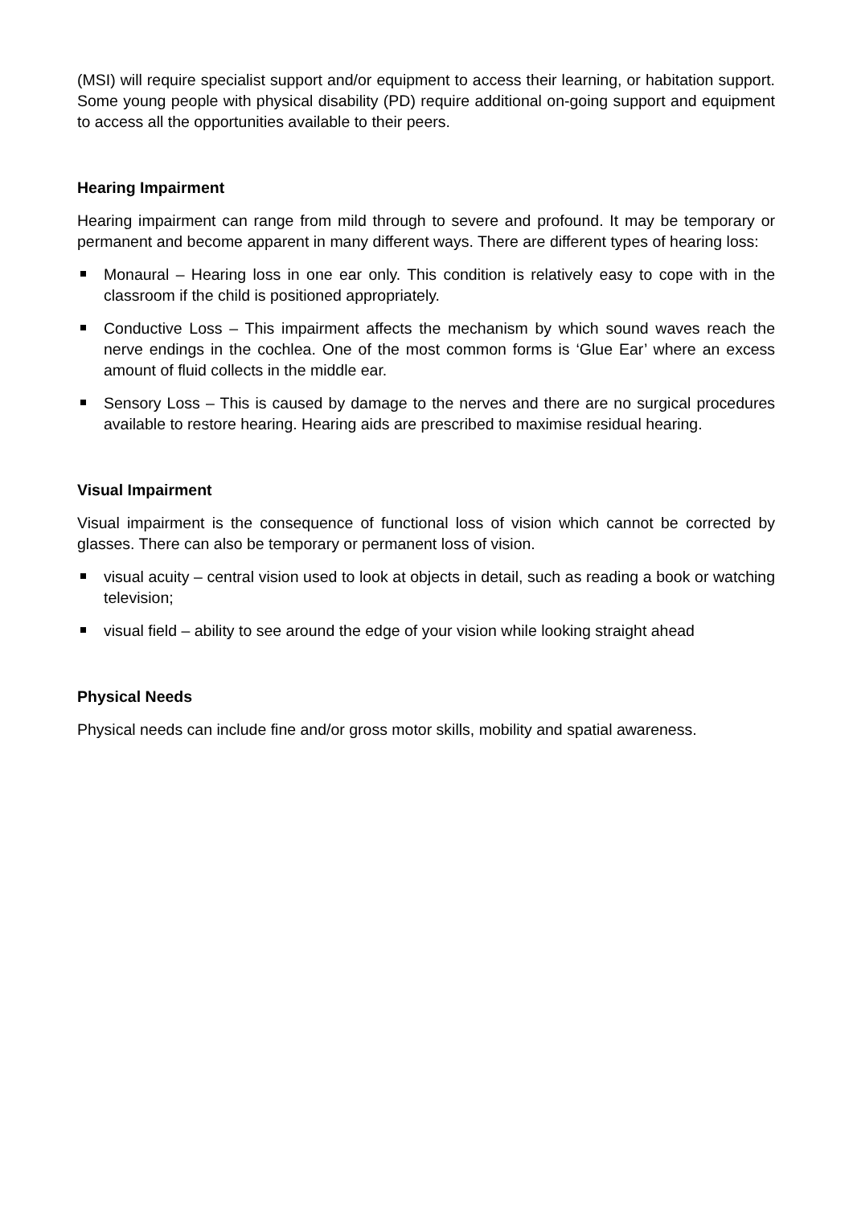(MSI) will require specialist support and/or equipment to access their learning, or habitation support. Some young people with physical disability (PD) require additional on-going support and equipment to access all the opportunities available to their peers.
Hearing Impairment
Hearing impairment can range from mild through to severe and profound. It may be temporary or permanent and become apparent in many different ways. There are different types of hearing loss:
Monaural – Hearing loss in one ear only. This condition is relatively easy to cope with in the classroom if the child is positioned appropriately.
Conductive Loss – This impairment affects the mechanism by which sound waves reach the nerve endings in the cochlea. One of the most common forms is ‘Glue Ear’ where an excess amount of fluid collects in the middle ear.
Sensory Loss – This is caused by damage to the nerves and there are no surgical procedures available to restore hearing. Hearing aids are prescribed to maximise residual hearing.
Visual Impairment
Visual impairment is the consequence of functional loss of vision which cannot be corrected by glasses. There can also be temporary or permanent loss of vision.
visual acuity – central vision used to look at objects in detail, such as reading a book or watching television;
visual field – ability to see around the edge of your vision while looking straight ahead
Physical Needs
Physical needs can include fine and/or gross motor skills, mobility and spatial awareness.